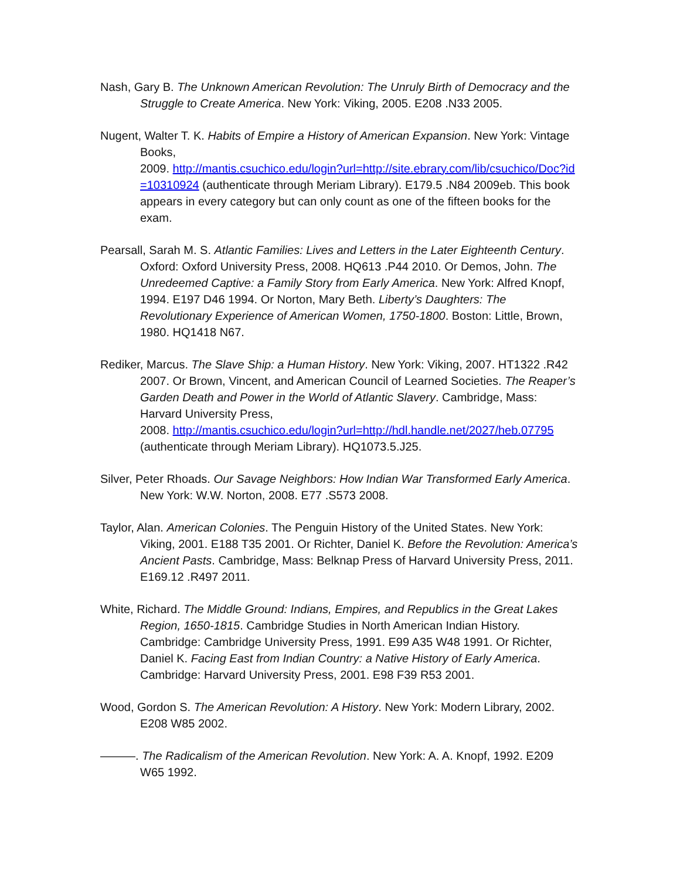Nash, Gary B. The Unknown American Revolution: The Unruly Birth of Democracy and the Struggle to Create America. New York: Viking, 2005. E208 .N33 2005.
Nugent, Walter T. K. Habits of Empire a History of American Expansion. New York: Vintage Books,
2009. http://mantis.csuchico.edu/login?url=http://site.ebrary.com/lib/csuchico/Doc?id=10310924 (authenticate through Meriam Library). E179.5 .N84 2009eb. This book appears in every category but can only count as one of the fifteen books for the exam.
Pearsall, Sarah M. S. Atlantic Families: Lives and Letters in the Later Eighteenth Century. Oxford: Oxford University Press, 2008. HQ613 .P44 2010. Or Demos, John. The Unredeemed Captive: a Family Story from Early America. New York: Alfred Knopf, 1994. E197 D46 1994. Or Norton, Mary Beth. Liberty’s Daughters: The Revolutionary Experience of American Women, 1750-1800. Boston: Little, Brown, 1980. HQ1418 N67.
Rediker, Marcus. The Slave Ship: a Human History. New York: Viking, 2007. HT1322 .R42 2007. Or Brown, Vincent, and American Council of Learned Societies. The Reaper’s Garden Death and Power in the World of Atlantic Slavery. Cambridge, Mass: Harvard University Press,
2008. http://mantis.csuchico.edu/login?url=http://hdl.handle.net/2027/heb.07795 (authenticate through Meriam Library). HQ1073.5.J25.
Silver, Peter Rhoads. Our Savage Neighbors: How Indian War Transformed Early America. New York: W.W. Norton, 2008. E77 .S573 2008.
Taylor, Alan. American Colonies. The Penguin History of the United States. New York: Viking, 2001. E188 T35 2001. Or Richter, Daniel K. Before the Revolution: America’s Ancient Pasts. Cambridge, Mass: Belknap Press of Harvard University Press, 2011. E169.12 .R497 2011.
White, Richard. The Middle Ground: Indians, Empires, and Republics in the Great Lakes Region, 1650-1815. Cambridge Studies in North American Indian History. Cambridge: Cambridge University Press, 1991. E99 A35 W48 1991. Or Richter, Daniel K. Facing East from Indian Country: a Native History of Early America. Cambridge: Harvard University Press, 2001. E98 F39 R53 2001.
Wood, Gordon S. The American Revolution: A History. New York: Modern Library, 2002. E208 W85 2002.
———. The Radicalism of the American Revolution. New York: A. A. Knopf, 1992. E209 W65 1992.